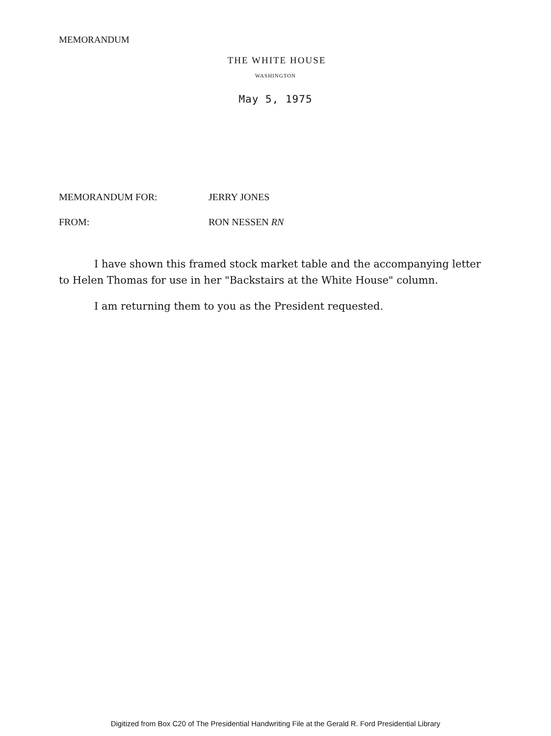MEMORANDUM
THE WHITE HOUSE
WASHINGTON
May 5, 1975
MEMORANDUM FOR: JERRY JONES
FROM: RON NESSEN RN
I have shown this framed stock market table and the accompanying letter to Helen Thomas for use in her "Backstairs at the White House" column.
I am returning them to you as the President requested.
Digitized from Box C20 of The Presidential Handwriting File at the Gerald R. Ford Presidential Library